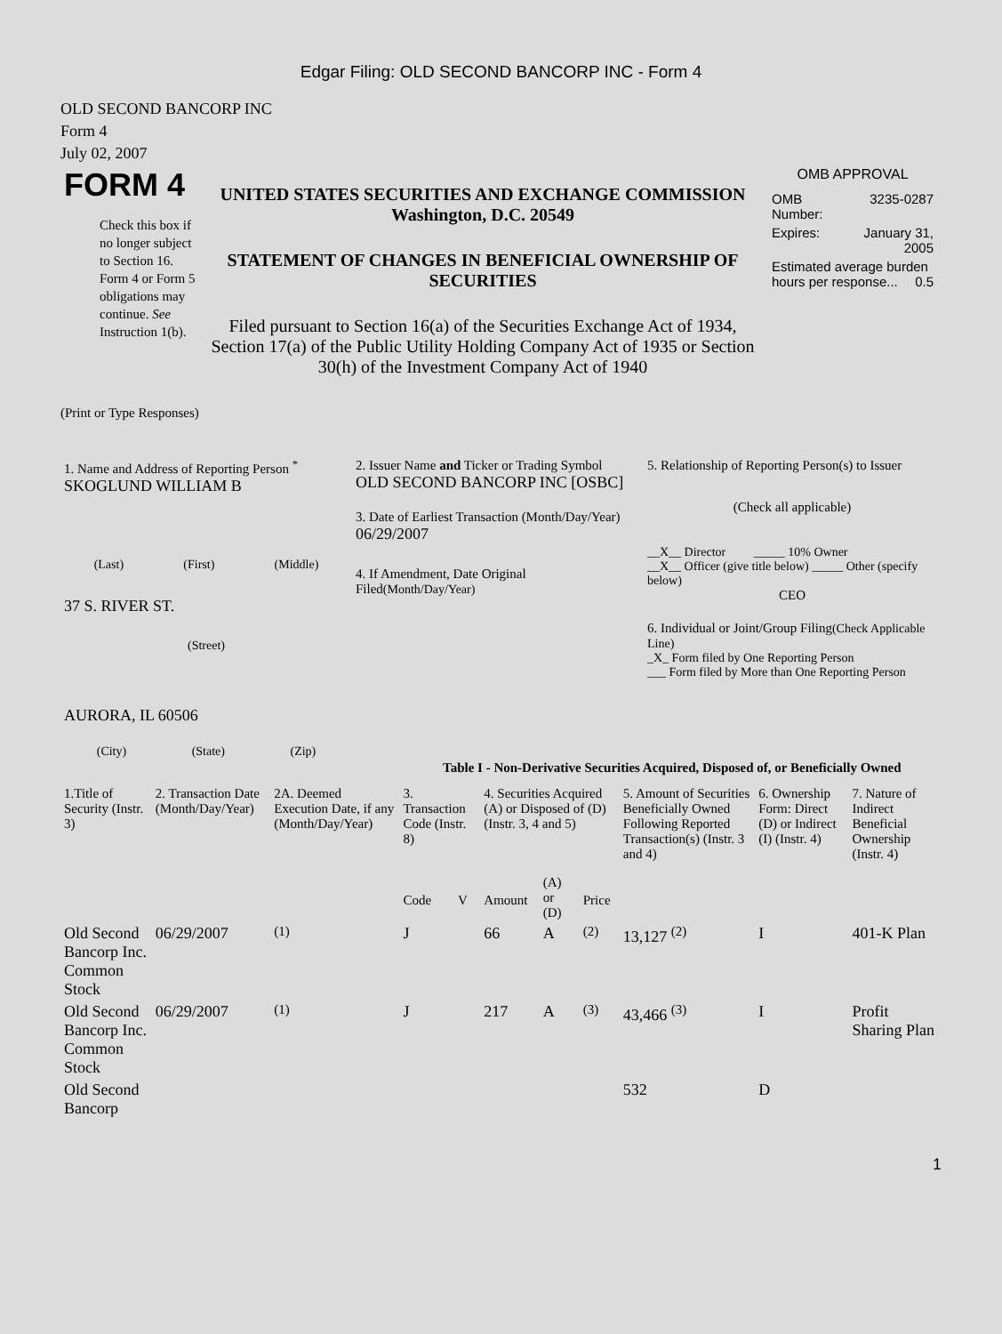Edgar Filing: OLD SECOND BANCORP INC - Form 4
OLD SECOND BANCORP INC
Form 4
July 02, 2007
| FORM 4 Check this box if no longer subject to Section 16. Form 4 or Form 5 obligations may continue. See Instruction 1(b). | UNITED STATES SECURITIES AND EXCHANGE COMMISSION Washington, D.C. 20549 STATEMENT OF CHANGES IN BENEFICIAL OWNERSHIP OF SECURITIES Filed pursuant to Section 16(a) of the Securities Exchange Act of 1934, Section 17(a) of the Public Utility Holding Company Act of 1935 or Section 30(h) of the Investment Company Act of 1940 | OMB APPROVAL / OMB Number: / 3235-0287 / / Expires: / January 31, 2005 / / Estimated average burden hours per response... 0.5 / / |
(Print or Type Responses)
| 1. Name and Address of Reporting Person <sup>*</sup> SKOGLUND WILLIAM B (Last) (First) (Middle) 37 S. RIVER ST. (Street) AURORA, IL 60506 (City) (State) (Zip) | 2. Issuer Name and Ticker or Trading Symbol OLD SECOND BANCORP INC [OSBC] 3. Date of Earliest Transaction (Month/Day/Year) 06/29/2007 4. If Amendment, Date Original Filed (Month/Day/Year) | 5. Relationship of Reporting Person(s) to Issuer (Check all applicable) __X__ Director _____ 10% Owner __X__ Officer (give title below) _____ Other (specify below) CEO 6. Individual or Joint/Group Filing (Check Applicable Line) _X_ Form filed by One Reporting Person ___ Form filed by More than One Reporting Person |
Table I - Non-Derivative Securities Acquired, Disposed of, or Beneficially Owned
| 1.Title of Security (Instr. 3) | 2. Transaction Date (Month/Day/Year) | 2A. Deemed Execution Date, if any (Month/Day/Year) | 3. Transaction Code (Instr. 8) | | 4. Securities Acquired (A) or Disposed of (D) (Instr. 3, 4 and 5) | | | 5. Amount of Securities Beneficially Owned Following Reported Transaction(s) (Instr. 3 and 4) | 6. Ownership Form: Direct (D) or Indirect (I) (Instr. 4) | 7. Nature of Indirect Beneficial Ownership (Instr. 4) |
| --- | --- | --- | --- | --- | --- | --- | --- | --- | --- | --- |
| | | | Code | V | Amount | (A) or (D) | Price | | | |
| Old Second Bancorp Inc. Common Stock | 06/29/2007 | <sup>(1)</sup> | J | | 66 | A | <sup>(2)</sup> | 13,127 <sup>(2)</sup> | I | 401-K Plan |
| Old Second Bancorp Inc. Common Stock | 06/29/2007 | <sup>(1)</sup> | J | | 217 | A | <sup>(3)</sup> | 43,466 <sup>(3)</sup> | I | Profit Sharing Plan |
| Old Second Bancorp | | | | | | | | 532 | D | |
1